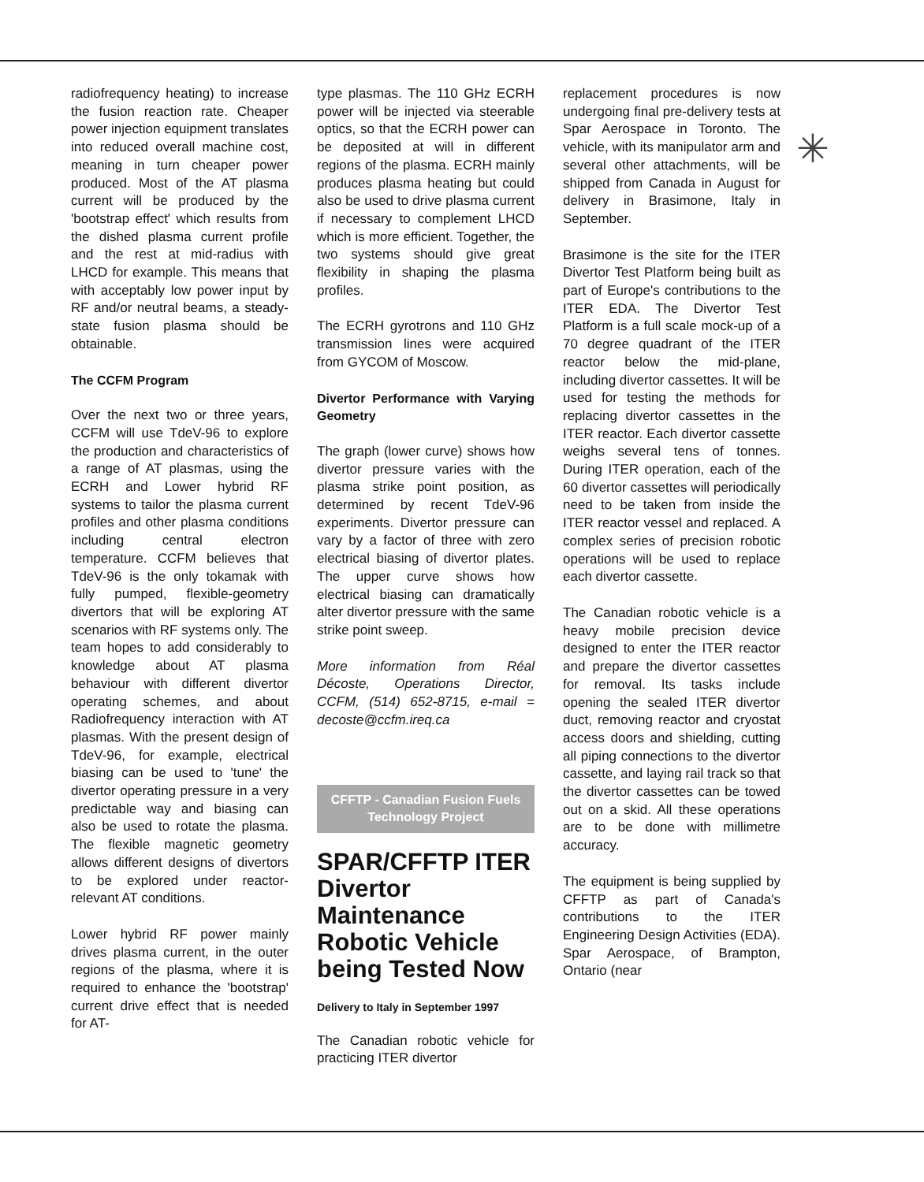✳
radiofrequency heating) to increase the fusion reaction rate. Cheaper power injection equipment translates into reduced overall machine cost, meaning in turn cheaper power produced. Most of the AT plasma current will be produced by the 'bootstrap effect' which results from the dished plasma current profile and the rest at mid-radius with LHCD for example. This means that with acceptably low power input by RF and/or neutral beams, a steady-state fusion plasma should be obtainable.
The CCFM Program
Over the next two or three years, CCFM will use TdeV-96 to explore the production and characteristics of a range of AT plasmas, using the ECRH and Lower hybrid RF systems to tailor the plasma current profiles and other plasma conditions including central electron temperature. CCFM believes that TdeV-96 is the only tokamak with fully pumped, flexible-geometry divertors that will be exploring AT scenarios with RF systems only. The team hopes to add considerably to knowledge about AT plasma behaviour with different divertor operating schemes, and about Radiofrequency interaction with AT plasmas. With the present design of TdeV-96, for example, electrical biasing can be used to 'tune' the divertor operating pressure in a very predictable way and biasing can also be used to rotate the plasma. The flexible magnetic geometry allows different designs of divertors to be explored under reactor-relevant AT conditions.
Lower hybrid RF power mainly drives plasma current, in the outer regions of the plasma, where it is required to enhance the 'bootstrap' current drive effect that is needed for AT-
type plasmas. The 110 GHz ECRH power will be injected via steerable optics, so that the ECRH power can be deposited at will in different regions of the plasma. ECRH mainly produces plasma heating but could also be used to drive plasma current if necessary to complement LHCD which is more efficient. Together, the two systems should give great flexibility in shaping the plasma profiles.
The ECRH gyrotrons and 110 GHz transmission lines were acquired from GYCOM of Moscow.
Divertor Performance with Varying Geometry
The graph (lower curve) shows how divertor pressure varies with the plasma strike point position, as determined by recent TdeV-96 experiments. Divertor pressure can vary by a factor of three with zero electrical biasing of divertor plates. The upper curve shows how electrical biasing can dramatically alter divertor pressure with the same strike point sweep.
More information from Réal Décoste, Operations Director, CCFM, (514) 652-8715, e-mail = decoste@ccfm.ireq.ca
CFFTP - Canadian Fusion Fuels
Technology Project
SPAR/CFFTP ITER Divertor Maintenance Robotic Vehicle being Tested Now
Delivery to Italy in September 1997
The Canadian robotic vehicle for practicing ITER divertor
replacement procedures is now undergoing final pre-delivery tests at Spar Aerospace in Toronto. The vehicle, with its manipulator arm and several other attachments, will be shipped from Canada in August for delivery in Brasimone, Italy in September.
Brasimone is the site for the ITER Divertor Test Platform being built as part of Europe's contributions to the ITER EDA. The Divertor Test Platform is a full scale mock-up of a 70 degree quadrant of the ITER reactor below the mid-plane, including divertor cassettes. It will be used for testing the methods for replacing divertor cassettes in the ITER reactor. Each divertor cassette weighs several tens of tonnes. During ITER operation, each of the 60 divertor cassettes will periodically need to be taken from inside the ITER reactor vessel and replaced. A complex series of precision robotic operations will be used to replace each divertor cassette.
The Canadian robotic vehicle is a heavy mobile precision device designed to enter the ITER reactor and prepare the divertor cassettes for removal. Its tasks include opening the sealed ITER divertor duct, removing reactor and cryostat access doors and shielding, cutting all piping connections to the divertor cassette, and laying rail track so that the divertor cassettes can be towed out on a skid. All these operations are to be done with millimetre accuracy.
The equipment is being supplied by CFFTP as part of Canada's contributions to the ITER Engineering Design Activities (EDA). Spar Aerospace, of Brampton, Ontario (near